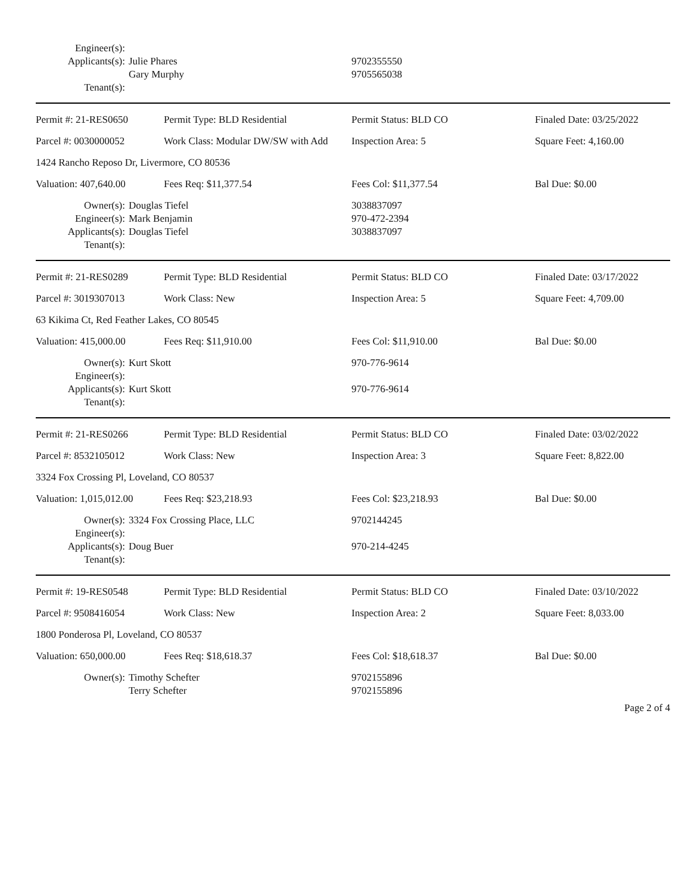| Engineer(s): | | |
| Applicants(s): | Julie Phares Gary Murphy | 9702355550 9705565038 |
| Tenant(s): | | |
| Permit #: 21-RES0650 | Permit Type: BLD Residential | Permit Status: BLD CO | Finaled Date: 03/25/2022 |
| Parcel #: 0030000052 | Work Class: Modular DW/SW with Add | Inspection Area: 5 | Square Feet: 4,160.00 |
| 1424 Rancho Reposo Dr, Livermore, CO 80536 | | | |
| Valuation: 407,640.00 | Fees Req: $11,377.54 | Fees Col: $11,377.54 | Bal Due: $0.00 |
| Owner(s): | Douglas Tiefel | 3038837097 |
| Engineer(s): | Mark Benjamin | 970-472-2394 |
| Applicants(s): | Douglas Tiefel | 3038837097 |
| Tenant(s): | | |
| Permit #: 21-RES0289 | Permit Type: BLD Residential | Permit Status: BLD CO | Finaled Date: 03/17/2022 |
| Parcel #: 3019307013 | Work Class: New | Inspection Area: 5 | Square Feet: 4,709.00 |
| 63 Kikima Ct, Red Feather Lakes, CO 80545 | | | |
| Valuation: 415,000.00 | Fees Req: $11,910.00 | Fees Col: $11,910.00 | Bal Due: $0.00 |
| Owner(s): | Kurt Skott | 970-776-9614 |
| Engineer(s): | | |
| Applicants(s): | Kurt Skott | 970-776-9614 |
| Tenant(s): | | |
| Permit #: 21-RES0266 | Permit Type: BLD Residential | Permit Status: BLD CO | Finaled Date: 03/02/2022 |
| Parcel #: 8532105012 | Work Class: New | Inspection Area: 3 | Square Feet: 8,822.00 |
| 3324 Fox Crossing Pl, Loveland, CO 80537 | | | |
| Valuation: 1,015,012.00 | Fees Req: $23,218.93 | Fees Col: $23,218.93 | Bal Due: $0.00 |
| Owner(s): | 3324 Fox Crossing Place, LLC | 9702144245 |
| Engineer(s): | | |
| Applicants(s): | Doug Buer | 970-214-4245 |
| Tenant(s): | | |
| Permit #: 19-RES0548 | Permit Type: BLD Residential | Permit Status: BLD CO | Finaled Date: 03/10/2022 |
| Parcel #: 9508416054 | Work Class: New | Inspection Area: 2 | Square Feet: 8,033.00 |
| 1800 Ponderosa Pl, Loveland, CO 80537 | | | |
| Valuation: 650,000.00 | Fees Req: $18,618.37 | Fees Col: $18,618.37 | Bal Due: $0.00 |
| Owner(s): | Timothy Schefter Terry Schefter | 9702155896 9702155896 |
Page 2 of 4